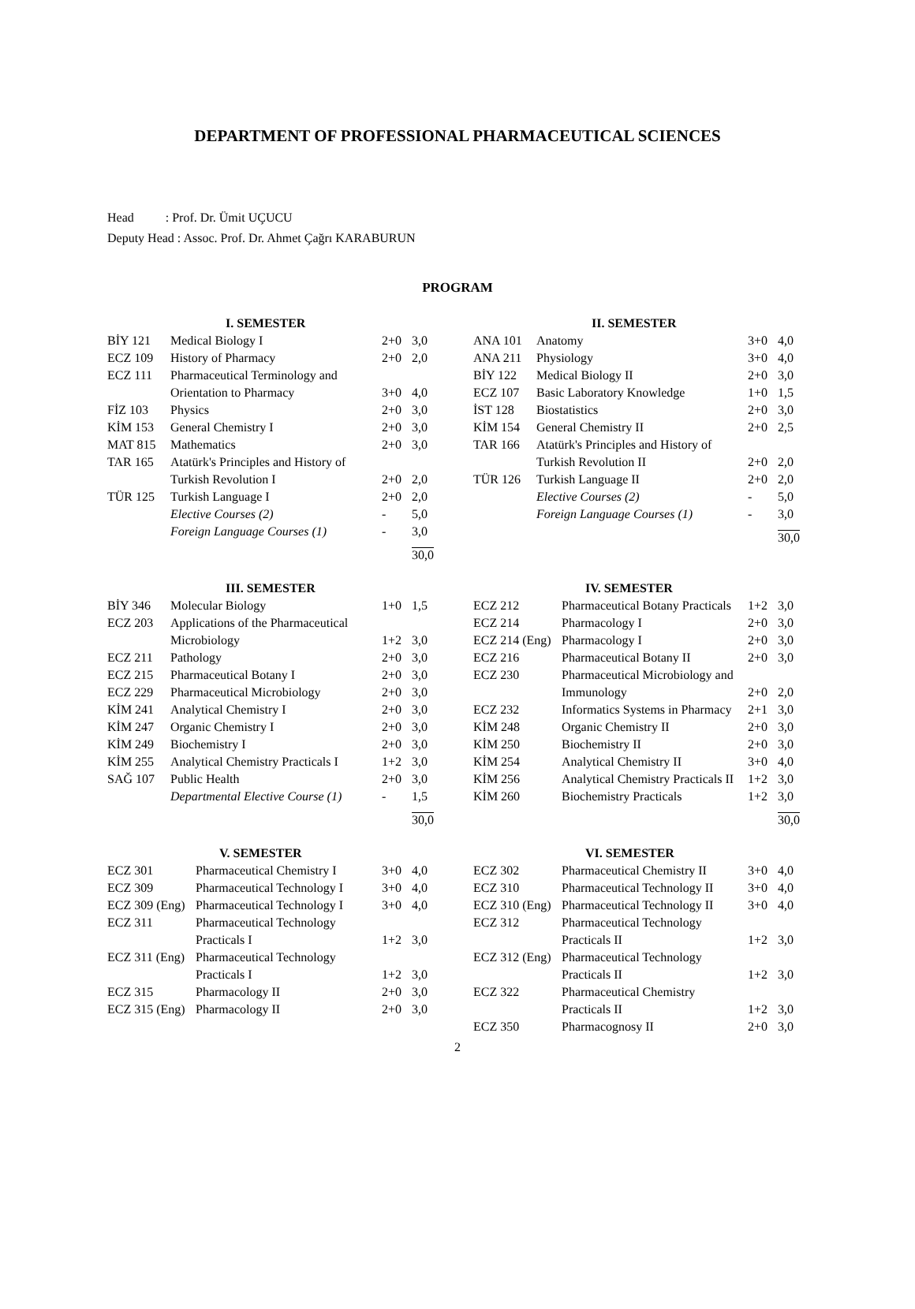DEPARTMENT OF PROFESSIONAL PHARMACEUTICAL SCIENCES
Head : Prof. Dr. Ümit UÇUCU
Deputy Head : Assoc. Prof. Dr. Ahmet Çağrı KARABURUN
PROGRAM
| | I. SEMESTER | | |
| --- | --- | --- | --- |
| BİY 121 | Medical Biology I | 2+0 | 3,0 |
| ECZ 109 | History of Pharmacy | 2+0 | 2,0 |
| ECZ 111 | Pharmaceutical Terminology and Orientation to Pharmacy | 3+0 | 4,0 |
| FİZ 103 | Physics | 2+0 | 3,0 |
| KİM 153 | General Chemistry I | 2+0 | 3,0 |
| MAT 815 | Mathematics | 2+0 | 3,0 |
| TAR 165 | Atatürk's Principles and History of Turkish Revolution I | 2+0 | 2,0 |
| TÜR 125 | Turkish Language I | 2+0 | 2,0 |
| | Elective Courses (2) | - | 5,0 |
| | Foreign Language Courses (1) | - | 3,0 |
| | | | 30,0 |
| | II. SEMESTER | | |
| --- | --- | --- | --- |
| ANA 101 | Anatomy | 3+0 | 4,0 |
| ANA 211 | Physiology | 3+0 | 4,0 |
| BİY 122 | Medical Biology II | 2+0 | 3,0 |
| ECZ 107 | Basic Laboratory Knowledge | 1+0 | 1,5 |
| İST 128 | Biostatistics | 2+0 | 3,0 |
| KİM 154 | General Chemistry II | 2+0 | 2,5 |
| TAR 166 | Atatürk's Principles and History of Turkish Revolution II | 2+0 | 2,0 |
| TÜR 126 | Turkish Language II | 2+0 | 2,0 |
| | Elective Courses (2) | - | 5,0 |
| | Foreign Language Courses (1) | - | 3,0 |
| | | | 30,0 |
| | III. SEMESTER | | |
| --- | --- | --- | --- |
| BİY 346 | Molecular Biology | 1+0 | 1,5 |
| ECZ 203 | Applications of the Pharmaceutical Microbiology | 1+2 | 3,0 |
| ECZ 211 | Pathology | 2+0 | 3,0 |
| ECZ 215 | Pharmaceutical Botany I | 2+0 | 3,0 |
| ECZ 229 | Pharmaceutical Microbiology | 2+0 | 3,0 |
| KİM 241 | Analytical Chemistry I | 2+0 | 3,0 |
| KİM 247 | Organic Chemistry I | 2+0 | 3,0 |
| KİM 249 | Biochemistry I | 2+0 | 3,0 |
| KİM 255 | Analytical Chemistry Practicals I | 1+2 | 3,0 |
| SAĞ 107 | Public Health | 2+0 | 3,0 |
| | Departmental Elective Course (1) | - | 1,5 |
| | | | 30,0 |
| | IV. SEMESTER | | |
| --- | --- | --- | --- |
| ECZ 212 | Pharmaceutical Botany Practicals | 1+2 | 3,0 |
| ECZ 214 | Pharmacology I | 2+0 | 3,0 |
| ECZ 214 (Eng) | Pharmacology I | 2+0 | 3,0 |
| ECZ 216 | Pharmaceutical Botany II | 2+0 | 3,0 |
| ECZ 230 | Pharmaceutical Microbiology and Immunology | 2+0 | 2,0 |
| ECZ 232 | Informatics Systems in Pharmacy | 2+1 | 3,0 |
| KİM 248 | Organic Chemistry II | 2+0 | 3,0 |
| KİM 250 | Biochemistry II | 2+0 | 3,0 |
| KİM 254 | Analytical Chemistry II | 3+0 | 4,0 |
| KİM 256 | Analytical Chemistry Practicals II | 1+2 | 3,0 |
| KİM 260 | Biochemistry Practicals | 1+2 | 3,0 |
| | | | 30,0 |
| | V. SEMESTER | | |
| --- | --- | --- | --- |
| ECZ 301 | Pharmaceutical Chemistry I | 3+0 | 4,0 |
| ECZ 309 | Pharmaceutical Technology I | 3+0 | 4,0 |
| ECZ 309 (Eng) | Pharmaceutical Technology I | 3+0 | 4,0 |
| ECZ 311 | Pharmaceutical Technology Practicals I | 1+2 | 3,0 |
| ECZ 311 (Eng) | Pharmaceutical Technology Practicals I | 1+2 | 3,0 |
| ECZ 315 | Pharmacology II | 2+0 | 3,0 |
| ECZ 315 (Eng) | Pharmacology II | 2+0 | 3,0 |
| | VI. SEMESTER | | |
| --- | --- | --- | --- |
| ECZ 302 | Pharmaceutical Chemistry II | 3+0 | 4,0 |
| ECZ 310 | Pharmaceutical Technology II | 3+0 | 4,0 |
| ECZ 310 (Eng) | Pharmaceutical Technology II | 3+0 | 4,0 |
| ECZ 312 | Pharmaceutical Technology Practicals II | 1+2 | 3,0 |
| ECZ 312 (Eng) | Pharmaceutical Technology Practicals II | 1+2 | 3,0 |
| ECZ 322 | Pharmaceutical Chemistry Practicals II | 1+2 | 3,0 |
| ECZ 350 | Pharmacognosy II | 2+0 | 3,0 |
2